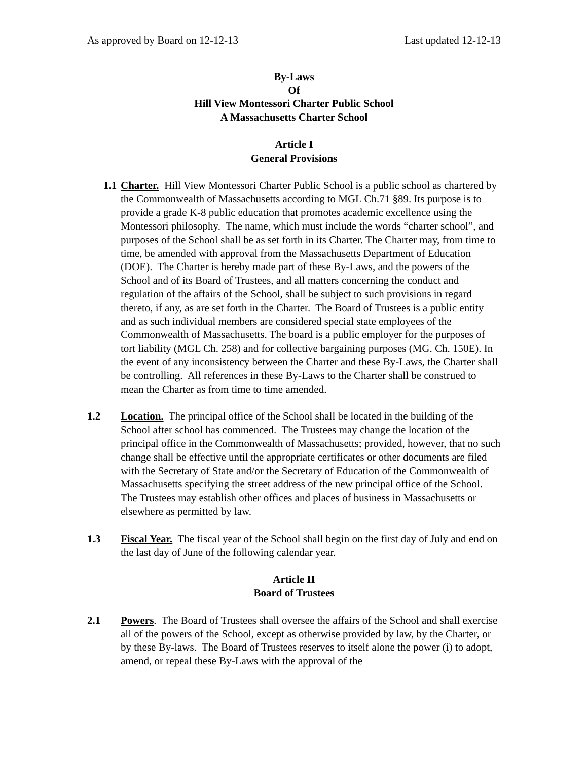As approved by Board on 12-12-13 Last updated 12-12-13
By-Laws
Of
Hill View Montessori Charter Public School
A Massachusetts Charter School
Article I
General Provisions
1.1
Charter. Hill View Montessori Charter Public School is a public school as chartered by the Commonwealth of Massachusetts according to MGL Ch.71 §89. Its purpose is to provide a grade K-8 public education that promotes academic excellence using the Montessori philosophy. The name, which must include the words “charter school”, and purposes of the School shall be as set forth in its Charter. The Charter may, from time to time, be amended with approval from the Massachusetts Department of Education (DOE). The Charter is hereby made part of these By-Laws, and the powers of the School and of its Board of Trustees, and all matters concerning the conduct and regulation of the affairs of the School, shall be subject to such provisions in regard thereto, if any, as are set forth in the Charter. The Board of Trustees is a public entity and as such individual members are considered special state employees of the Commonwealth of Massachusetts. The board is a public employer for the purposes of tort liability (MGL Ch. 258) and for collective bargaining purposes (MG. Ch. 150E). In the event of any inconsistency between the Charter and these By-Laws, the Charter shall be controlling. All references in these By-Laws to the Charter shall be construed to mean the Charter as from time to time amended.
1.2 Location. The principal office of the School shall be located in the building of the School after school has commenced. The Trustees may change the location of the principal office in the Commonwealth of Massachusetts; provided, however, that no such change shall be effective until the appropriate certificates or other documents are filed with the Secretary of State and/or the Secretary of Education of the Commonwealth of Massachusetts specifying the street address of the new principal office of the School. The Trustees may establish other offices and places of business in Massachusetts or elsewhere as permitted by law.
1.3 Fiscal Year. The fiscal year of the School shall begin on the first day of July and end on the last day of June of the following calendar year.
Article II
Board of Trustees
2.1 Powers. The Board of Trustees shall oversee the affairs of the School and shall exercise all of the powers of the School, except as otherwise provided by law, by the Charter, or by these By-laws. The Board of Trustees reserves to itself alone the power (i) to adopt, amend, or repeal these By-Laws with the approval of the